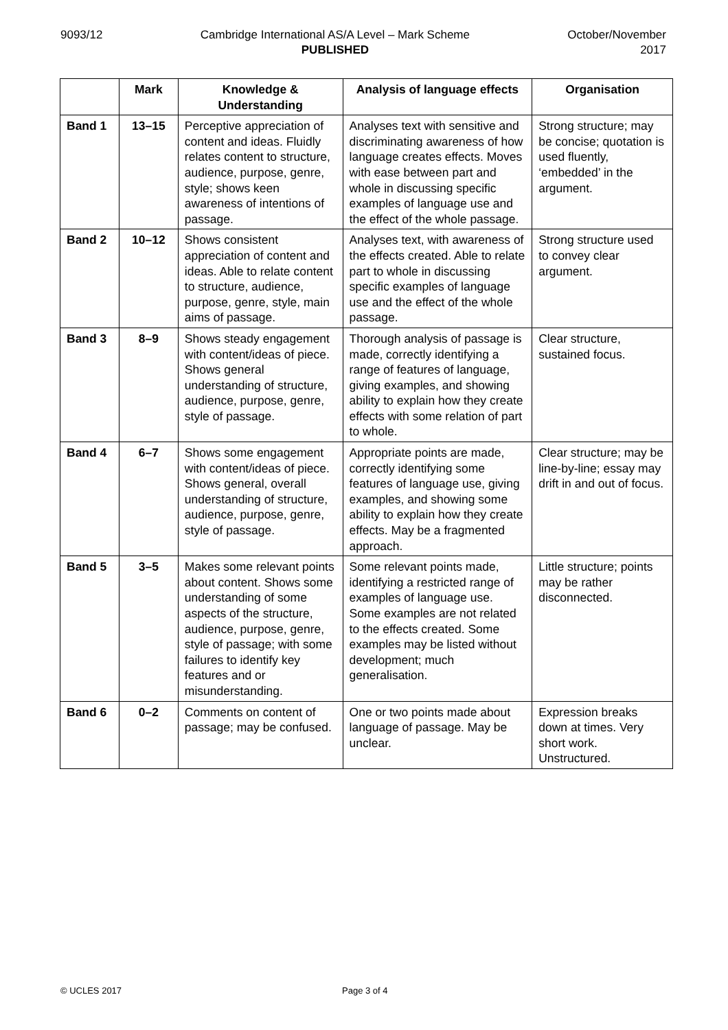9093/12 Cambridge International AS/A Level – Mark Scheme
PUBLISHED
October/November
2017
| | Mark | Knowledge & Understanding | Analysis of language effects | Organisation |
| --- | --- | --- | --- | --- |
| Band 1 | 13–15 | Perceptive appreciation of content and ideas. Fluidly relates content to structure, audience, purpose, genre, style; shows keen awareness of intentions of passage. | Analyses text with sensitive and discriminating awareness of how language creates effects. Moves with ease between part and whole in discussing specific examples of language use and the effect of the whole passage. | Strong structure; may be concise; quotation is used fluently, ‘embedded’ in the argument. |
| Band 2 | 10–12 | Shows consistent appreciation of content and ideas. Able to relate content to structure, audience, purpose, genre, style, main aims of passage. | Analyses text, with awareness of the effects created. Able to relate part to whole in discussing specific examples of language use and the effect of the whole passage. | Strong structure used to convey clear argument. |
| Band 3 | 8–9 | Shows steady engagement with content/ideas of piece. Shows general understanding of structure, audience, purpose, genre, style of passage. | Thorough analysis of passage is made, correctly identifying a range of features of language, giving examples, and showing ability to explain how they create effects with some relation of part to whole. | Clear structure, sustained focus. |
| Band 4 | 6–7 | Shows some engagement with content/ideas of piece. Shows general, overall understanding of structure, audience, purpose, genre, style of passage. | Appropriate points are made, correctly identifying some features of language use, giving examples, and showing some ability to explain how they create effects. May be a fragmented approach. | Clear structure; may be line-by-line; essay may drift in and out of focus. |
| Band 5 | 3–5 | Makes some relevant points about content. Shows some understanding of some aspects of the structure, audience, purpose, genre, style of passage; with some failures to identify key features and or misunderstanding. | Some relevant points made, identifying a restricted range of examples of language use. Some examples are not related to the effects created. Some examples may be listed without development; much generalisation. | Little structure; points may be rather disconnected. |
| Band 6 | 0–2 | Comments on content of passage; may be confused. | One or two points made about language of passage. May be unclear. | Expression breaks down at times. Very short work. Unstructured. |
© UCLES 2017 Page 3 of 4